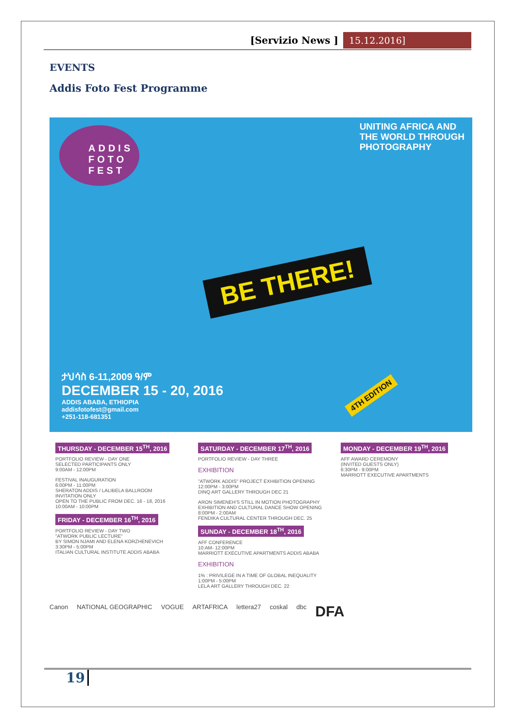[Servizio News ] 15.12.2016]
EVENTS
Addis Foto Fest Programme
ADDIS
FOTO
FEST
UNITING AFRICA AND
THE WORLD THROUGH
PHOTOGRAPHY
BE THERE!
ታህሳስ 6-11,2009 ዓ/ም
DECEMBER 15 - 20, 2016
ADDIS ABABA, ETHIOPIA
addisfotofest@gmail.com
+251-118-681351
4TH EDITION
THURSDAY - DECEMBER 15<sup>TH</sup>, 2016
PORTFOLIO REVIEW - DAY ONE
SELECTED PARTICIPANTS ONLY
9:00AM - 12:00PM
FESTIVAL INAUGURATION
6:00PM - 11:00PM
SHERATON ADDIS / LALIBELA BALLROOM
INVITATION ONLY
OPEN TO THE PUBLIC FROM DEC. 16 - 18, 2016
10:00AM - 10:00PM
FRIDAY - DECEMBER 16<sup>TH</sup>, 2016
PORTFOLIO REVIEW - DAY TWO
"ATWORK PUBLIC LECTURE"
BY SIMON NJAMI AND ELENA KORZHENEVICH
3:30PM - 5:00PM
ITALIAN CULTURAL INSTITUTE ADDIS ABABA
SATURDAY - DECEMBER 17<sup>TH</sup>, 2016
PORTFOLIO REVIEW - DAY THREE
EXHIBITION
"ATWORK ADDIS" PROJECT EXHIBITION OPENING
12:00PM - 3:00PM
DINQ ART GALLERY THROUGH DEC 21
ARON SIMENEH'S STILL IN MOTION PHOTOGRAPHY
EXHIBITION AND CULTURAL DANCE SHOW OPENING
8:00PM - 2:00AM
FENDIKA CULTURAL CENTER THROUGH DEC. 25
SUNDAY - DECEMBER 18<sup>TH</sup>, 2016
AFF CONFERENCE
10:AM- 12:00PM
MARRIOTT EXECUTIVE APARTMENTS ADDIS ABABA
EXHIBITION
1% : PRIVILEGE IN A TIME OF GLOBAL INEQUALITY
1:00PM - 5:00PM
LELA ART GALLERY THROUGH DEC. 22
MONDAY - DECEMBER 19<sup>TH</sup>, 2016
AFF AWARD CEREMONY
(INVITED GUESTS ONLY)
6:30PM - 9:00PM
MARRIOTT EXECUTIVE APARTMENTS
Canon NATIONAL GEOGRAPHIC VOGUE ARTAFRICA lettera27 coskal dbc DFA
19